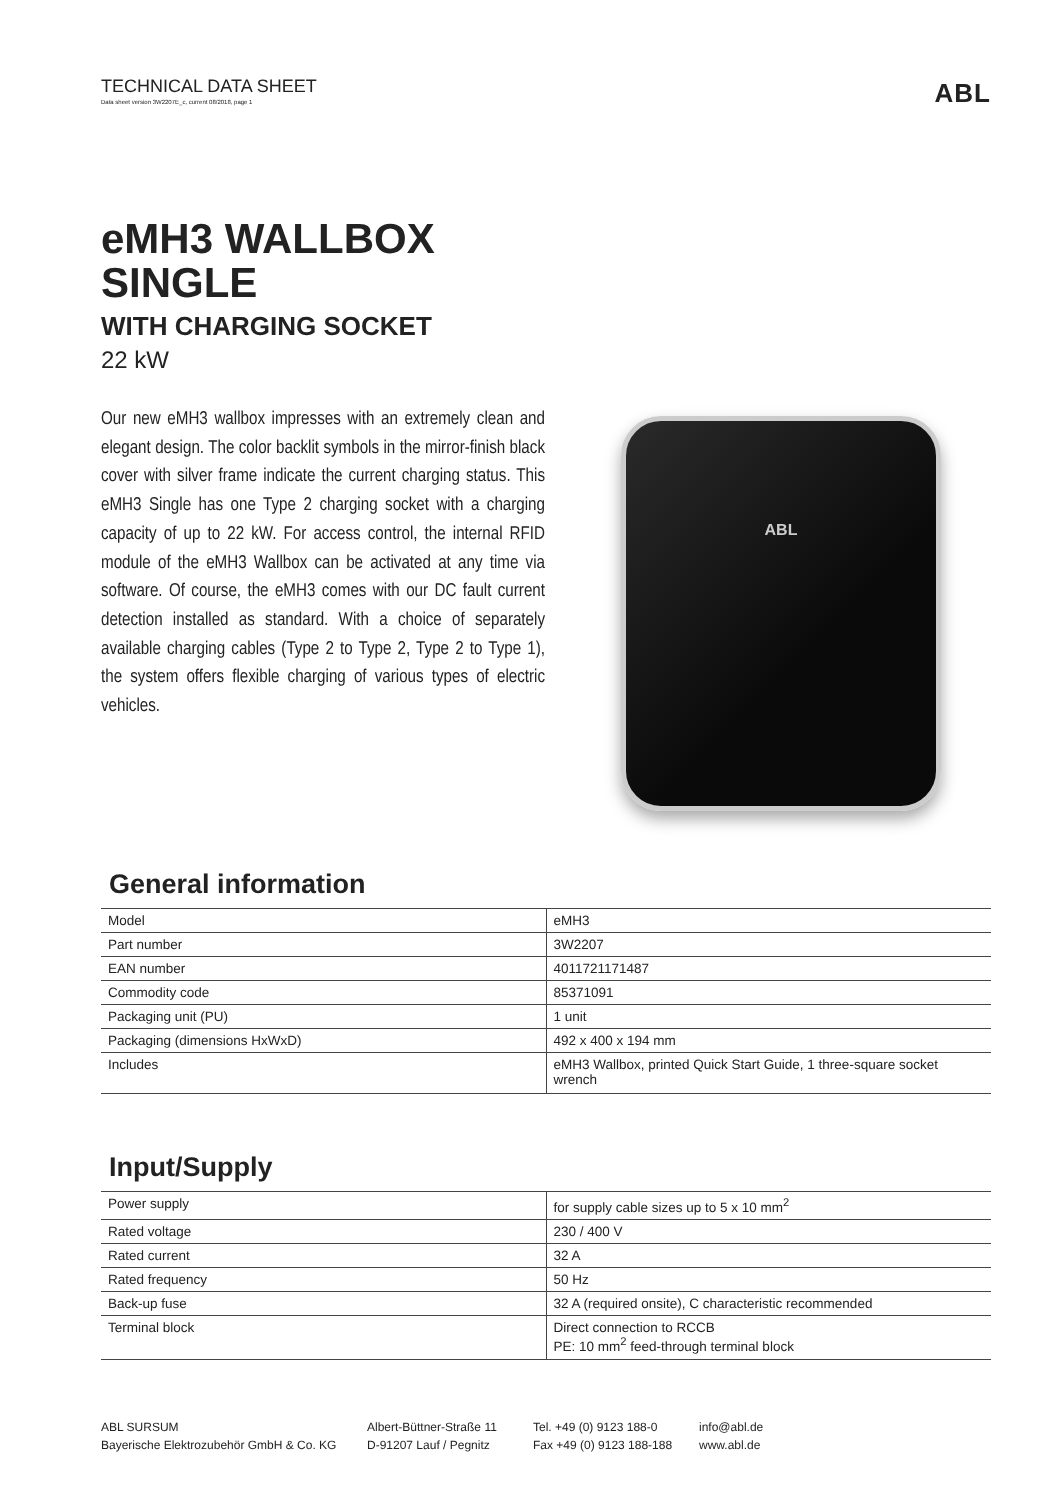TECHNICAL DATA SHEET
Data sheet version 3W2207E_c, current 08/2018, page 1
ABL
eMH3 WALLBOX
SINGLE
WITH CHARGING SOCKET
22 kW
Our new eMH3 wallbox impresses with an extremely clean and elegant design. The color backlit symbols in the mirror-finish black cover with silver frame indicate the current charging status. This eMH3 Single has one Type 2 charging socket with a charging capacity of up to 22 kW. For access control, the internal RFID module of the eMH3 Wallbox can be activated at any time via software. Of course, the eMH3 comes with our DC fault current detection installed as standard. With a choice of separately available charging cables (Type 2 to Type 2, Type 2 to Type 1), the system offers flexible charging of various types of electric vehicles.
ABL
General information
| Model | eMH3 |
| Part number | 3W2207 |
| EAN number | 4011721171487 |
| Commodity code | 85371091 |
| Packaging unit (PU) | 1 unit |
| Packaging (dimensions HxWxD) | 492 x 400 x 194 mm |
| Includes | eMH3 Wallbox, printed Quick Start Guide, 1 three-square socket wrench |
Input/Supply
| Power supply | for supply cable sizes up to 5 x 10 mm<sup>2</sup> |
| Rated voltage | 230 / 400 V |
| Rated current | 32 A |
| Rated frequency | 50 Hz |
| Back-up fuse | 32 A (required onsite), C characteristic recommended |
| Terminal block | Direct connection to RCCB PE: 10 mm<sup>2</sup> feed-through terminal block |
ABL SURSUM
Bayerische Elektrozubehör GmbH & Co. KG
Albert-Büttner-Straße 11
D-91207 Lauf / Pegnitz
Tel. +49 (0) 9123 188-0
Fax +49 (0) 9123 188-188
info@abl.de
www.abl.de